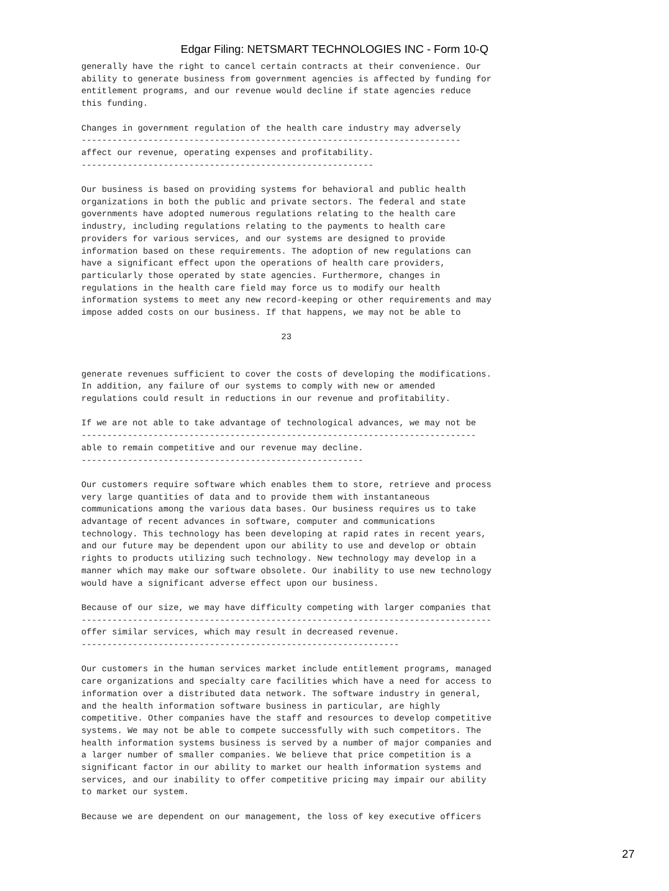Edgar Filing: NETSMART TECHNOLOGIES INC - Form 10-Q
generally have the right to cancel certain contracts at their convenience. Our
ability to generate business from government agencies is affected by funding for
entitlement programs, and our revenue would decline if state agencies reduce
this funding.

Changes in government regulation of the health care industry may adversely
--------------------------------------------------------------------------
affect our revenue, operating expenses and profitability.
---------------------------------------------------------

Our business is based on providing systems for behavioral and public health
organizations in both the public and private sectors. The federal and state
governments have adopted numerous regulations relating to the health care
industry, including regulations relating to the payments to health care
providers for various services, and our systems are designed to provide
information based on these requirements. The adoption of new regulations can
have a significant effect upon the operations of health care providers,
particularly those operated by state agencies. Furthermore, changes in
regulations in the health care field may force us to modify our health
information systems to meet any new record-keeping or other requirements and may
impose added costs on our business. If that happens, we may not be able to

                                       23


generate revenues sufficient to cover the costs of developing the modifications.
In addition, any failure of our systems to comply with new or amended
regulations could result in reductions in our revenue and profitability.

If we are not able to take advantage of technological advances, we may not be
-----------------------------------------------------------------------------
able to remain competitive and our revenue may decline.
-------------------------------------------------------

Our customers require software which enables them to store, retrieve and process
very large quantities of data and to provide them with instantaneous
communications among the various data bases. Our business requires us to take
advantage of recent advances in software, computer and communications
technology. This technology has been developing at rapid rates in recent years,
and our future may be dependent upon our ability to use and develop or obtain
rights to products utilizing such technology. New technology may develop in a
manner which may make our software obsolete. Our inability to use new technology
would have a significant adverse effect upon our business.

Because of our size, we may have difficulty competing with larger companies that
--------------------------------------------------------------------------------
offer similar services, which may result in decreased revenue.
--------------------------------------------------------------

Our customers in the human services market include entitlement programs, managed
care organizations and specialty care facilities which have a need for access to
information over a distributed data network. The software industry in general,
and the health information software business in particular, are highly
competitive. Other companies have the staff and resources to develop competitive
systems. We may not be able to compete successfully with such competitors. The
health information systems business is served by a number of major companies and
a larger number of smaller companies. We believe that price competition is a
significant factor in our ability to market our health information systems and
services, and our inability to offer competitive pricing may impair our ability
to market our system.

Because we are dependent on our management, the loss of key executive officers
27